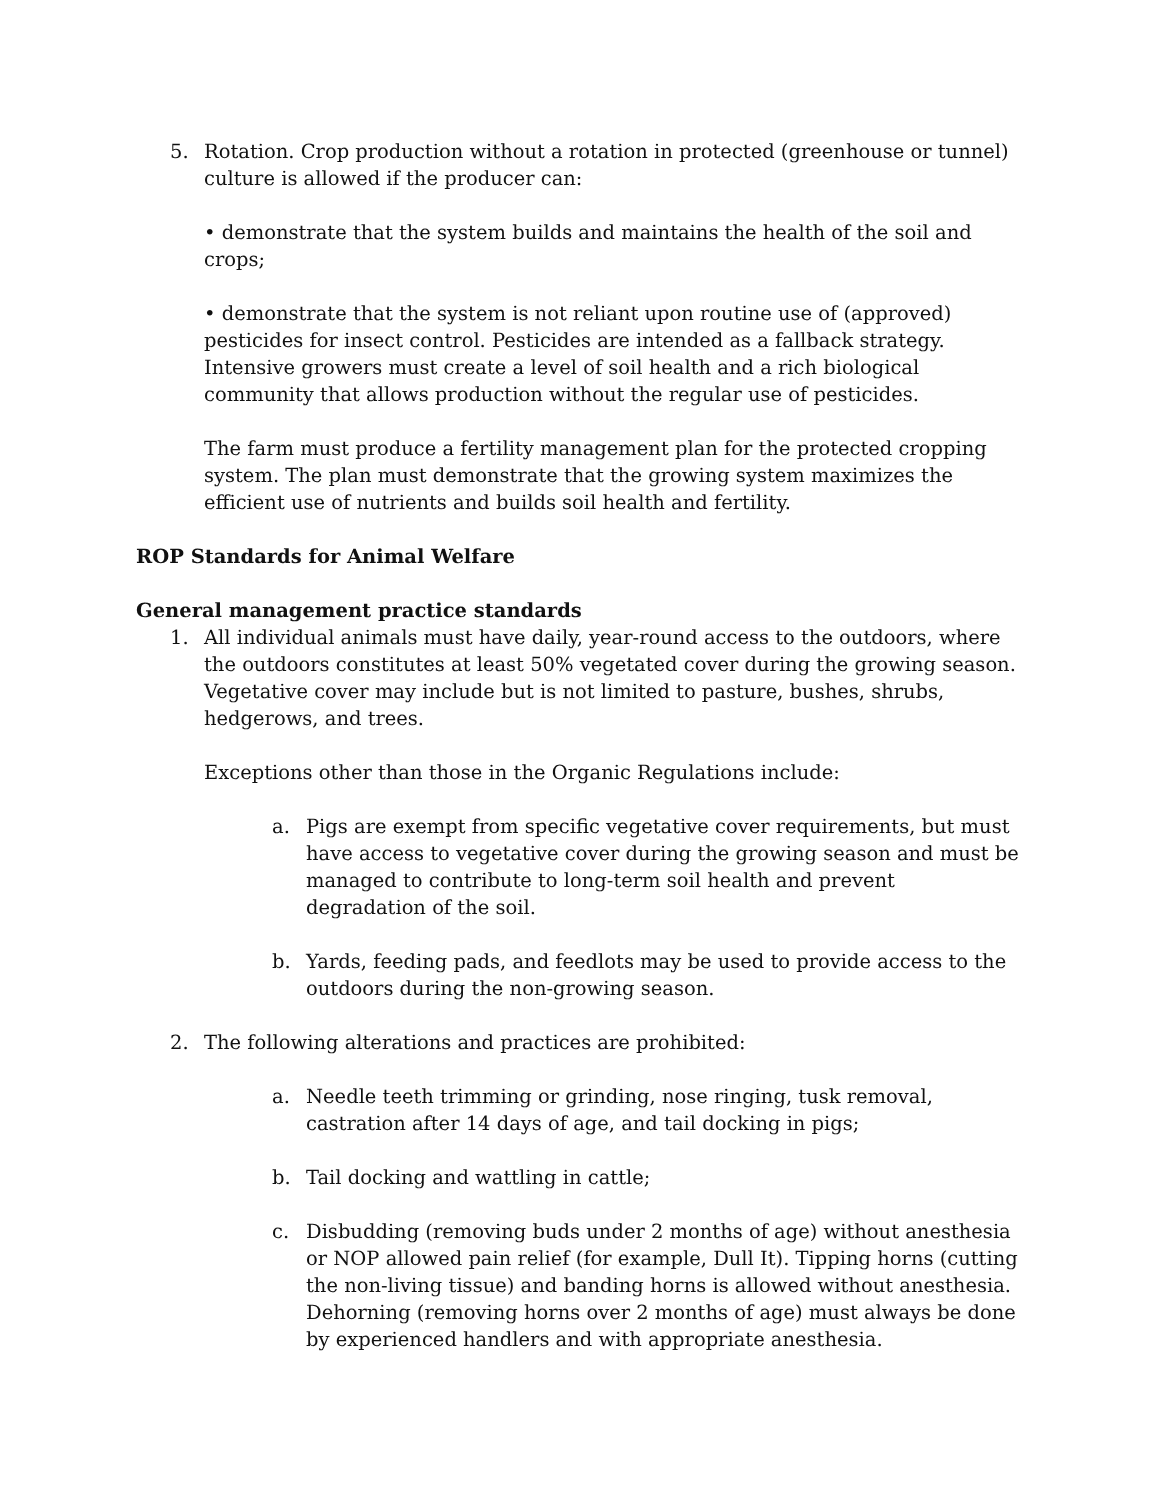5. Rotation. Crop production without a rotation in protected (greenhouse or tunnel) culture is allowed if the producer can:
• demonstrate that the system builds and maintains the health of the soil and crops;
• demonstrate that the system is not reliant upon routine use of (approved) pesticides for insect control. Pesticides are intended as a fallback strategy. Intensive growers must create a level of soil health and a rich biological community that allows production without the regular use of pesticides.
The farm must produce a fertility management plan for the protected cropping system. The plan must demonstrate that the growing system maximizes the efficient use of nutrients and builds soil health and fertility.
ROP Standards for Animal Welfare
General management practice standards
1. All individual animals must have daily, year-round access to the outdoors, where the outdoors constitutes at least 50% vegetated cover during the growing season. Vegetative cover may include but is not limited to pasture, bushes, shrubs, hedgerows, and trees.
Exceptions other than those in the Organic Regulations include:
a. Pigs are exempt from specific vegetative cover requirements, but must have access to vegetative cover during the growing season and must be managed to contribute to long-term soil health and prevent degradation of the soil.
b. Yards, feeding pads, and feedlots may be used to provide access to the outdoors during the non-growing season.
2. The following alterations and practices are prohibited:
a. Needle teeth trimming or grinding, nose ringing, tusk removal, castration after 14 days of age, and tail docking in pigs;
b. Tail docking and wattling in cattle;
c. Disbudding (removing buds under 2 months of age) without anesthesia or NOP allowed pain relief (for example, Dull It). Tipping horns (cutting the non-living tissue) and banding horns is allowed without anesthesia. Dehorning (removing horns over 2 months of age) must always be done by experienced handlers and with appropriate anesthesia.